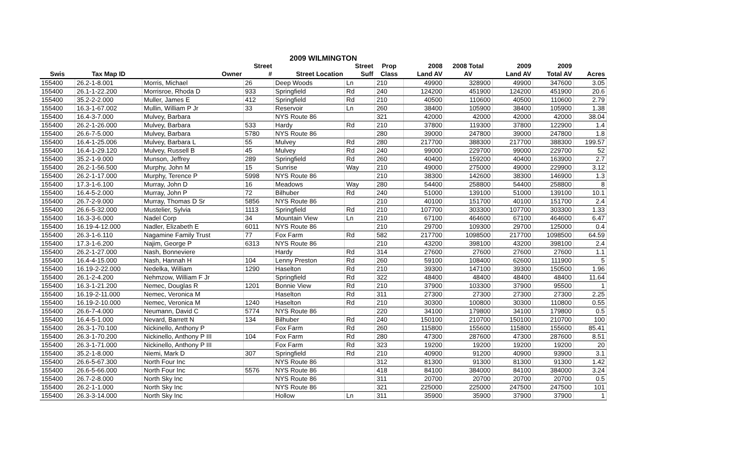2009 WILMINGTON
| | | | Street | | Street | Prop | 2008 | 2008 Total | 2009 | 2009 | |
| --- | --- | --- | --- | --- | --- | --- | --- | --- | --- | --- | --- |
| Swis | Tax Map ID | Owner | # | Street Location | Suff | Class | Land AV | AV | Land AV | Total AV | Acres |
| 155400 | 26.2-1-8.001 | Morris, Michael | 26 | Deep Woods | Ln | 210 | 49900 | 328900 | 49900 | 347600 | 3.05 |
| 155400 | 26.1-1-22.200 | Morrisroe, Rhoda D | 933 | Springfield | Rd | 240 | 124200 | 451900 | 124200 | 451900 | 20.6 |
| 155400 | 35.2-2-2.000 | Muller, James E | 412 | Springfield | Rd | 210 | 40500 | 110600 | 40500 | 110600 | 2.79 |
| 155400 | 16.3-1-67.002 | Mullin, William P Jr | 33 | Reservoir | Ln | 260 | 38400 | 105900 | 38400 | 105900 | 1.38 |
| 155400 | 16.4-3-7.000 | Mulvey, Barbara | | NYS Route 86 | | 321 | 42000 | 42000 | 42000 | 42000 | 38.04 |
| 155400 | 26.2-1-26.000 | Mulvey, Barbara | 533 | Hardy | Rd | 210 | 37800 | 119300 | 37800 | 122900 | 1.4 |
| 155400 | 26.6-7-5.000 | Mulvey, Barbara | 5780 | NYS Route 86 | | 280 | 39000 | 247800 | 39000 | 247800 | 1.8 |
| 155400 | 16.4-1-25.006 | Mulvey, Barbara L | 55 | Mulvey | Rd | 280 | 217700 | 388300 | 217700 | 388300 | 199.57 |
| 155400 | 16.4-1-29.120 | Mulvey, Russell B | 45 | Mulvey | Rd | 240 | 99000 | 229700 | 99000 | 229700 | 52 |
| 155400 | 35.2-1-9.000 | Munson, Jeffrey | 289 | Springfield | Rd | 260 | 40400 | 159200 | 40400 | 163900 | 2.7 |
| 155400 | 26.2-1-56.500 | Murphy, John M | 15 | Sunrise | Way | 210 | 49000 | 275000 | 49000 | 229900 | 3.12 |
| 155400 | 26.2-1-17.000 | Murphy, Terence P | 5998 | NYS Route 86 | | 210 | 38300 | 142600 | 38300 | 146900 | 1.3 |
| 155400 | 17.3-1-6.100 | Murray, John D | 16 | Meadows | Way | 280 | 54400 | 258800 | 54400 | 258800 | 8 |
| 155400 | 16.4-5-2.000 | Murray, John P | 72 | Bilhuber | Rd | 240 | 51000 | 139100 | 51000 | 139100 | 10.1 |
| 155400 | 26.7-2-9.000 | Murray, Thomas D Sr | 5856 | NYS Route 86 | | 210 | 40100 | 151700 | 40100 | 151700 | 2.4 |
| 155400 | 26.6-5-32.000 | Mustelier, Sylvia | 1113 | Springfield | Rd | 210 | 107700 | 303300 | 107700 | 303300 | 1.33 |
| 155400 | 16.3-3-6.000 | Nadel Corp | 34 | Mountain View | Ln | 210 | 67100 | 464600 | 67100 | 464600 | 6.47 |
| 155400 | 16.19-4-12.000 | Nadler, Elizabeth E | 6011 | NYS Route 86 | | 210 | 29700 | 109300 | 29700 | 125000 | 0.4 |
| 155400 | 26.3-1-6.110 | Nagamine Family Trust | 77 | Fox Farm | Rd | 582 | 217700 | 1098500 | 217700 | 1098500 | 64.59 |
| 155400 | 17.3-1-6.200 | Najim, George P | 6313 | NYS Route 86 | | 210 | 43200 | 398100 | 43200 | 398100 | 2.4 |
| 155400 | 26.2-1-27.000 | Nash, Bonneviere | | Hardy | Rd | 314 | 27600 | 27600 | 27600 | 27600 | 1.1 |
| 155400 | 16.4-4-15.000 | Nash, Hannah H | 104 | Lenny Preston | Rd | 260 | 59100 | 108400 | 62600 | 111900 | 5 |
| 155400 | 16.19-2-22.000 | Nedelka, William | 1290 | Haselton | Rd | 210 | 39300 | 147100 | 39300 | 150500 | 1.96 |
| 155400 | 26.1-2-4.200 | Nehmzow, William F Jr | | Springfield | Rd | 322 | 48400 | 48400 | 48400 | 48400 | 11.64 |
| 155400 | 16.3-1-21.200 | Nemec, Douglas R | 1201 | Bonnie View | Rd | 210 | 37900 | 103300 | 37900 | 95500 | 1 |
| 155400 | 16.19-2-11.000 | Nemec, Veronica M | | Haselton | Rd | 311 | 27300 | 27300 | 27300 | 27300 | 2.25 |
| 155400 | 16.19-2-10.000 | Nemec, Veronica M | 1240 | Haselton | Rd | 210 | 30300 | 100800 | 30300 | 110800 | 0.55 |
| 155400 | 26.6-7-4.000 | Neumann, David C | 5774 | NYS Route 86 | | 220 | 34100 | 179800 | 34100 | 179800 | 0.5 |
| 155400 | 16.4-5-1.000 | Nevard, Barrett N | 134 | Bilhuber | Rd | 240 | 150100 | 210700 | 150100 | 210700 | 100 |
| 155400 | 26.3-1-70.100 | Nickinello, Anthony P | | Fox Farm | Rd | 260 | 115800 | 155600 | 115800 | 155600 | 85.41 |
| 155400 | 26.3-1-70.200 | Nickinello, Anthony P III | 104 | Fox Farm | Rd | 280 | 47300 | 287600 | 47300 | 287600 | 8.51 |
| 155400 | 26.3-1-71.000 | Nickinello, Anthony P III | | Fox Farm | Rd | 323 | 19200 | 19200 | 19200 | 19200 | 20 |
| 155400 | 35.2-1-8.000 | Niemi, Mark D | 307 | Springfield | Rd | 210 | 40900 | 91200 | 40900 | 93900 | 3.1 |
| 155400 | 26.6-5-67.300 | North Four Inc | | NYS Route 86 | | 312 | 81300 | 91300 | 81300 | 91300 | 1.42 |
| 155400 | 26.6-5-66.000 | North Four Inc | 5576 | NYS Route 86 | | 418 | 84100 | 384000 | 84100 | 384000 | 3.24 |
| 155400 | 26.7-2-8.000 | North Sky Inc | | NYS Route 86 | | 311 | 20700 | 20700 | 20700 | 20700 | 0.5 |
| 155400 | 26.2-1-1.000 | North Sky Inc | | NYS Route 86 | | 321 | 225000 | 225000 | 247500 | 247500 | 101 |
| 155400 | 26.3-3-14.000 | North Sky Inc | | Hollow | Ln | 311 | 35900 | 35900 | 37900 | 37900 | 1 |